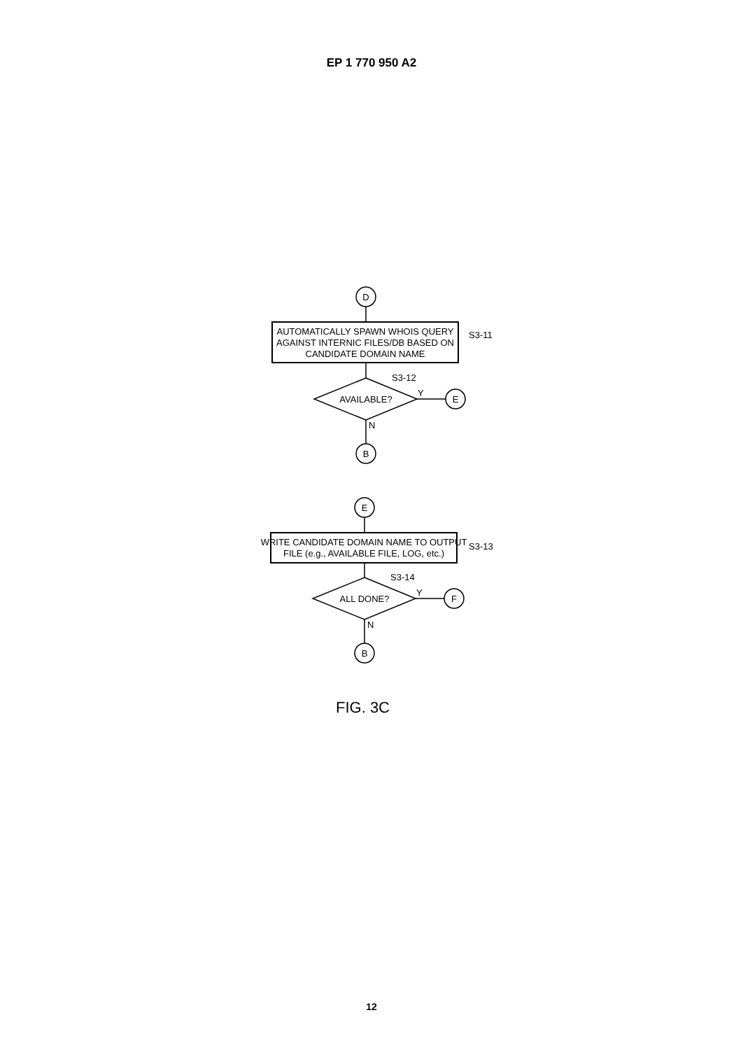EP 1 770 950 A2
D
AUTOMATICALLY SPAWN WHOIS QUERY
AGAINST INTERNIC FILES/DB BASED ON
CANDIDATE DOMAIN NAME
AVAILABLE?
E
B
E
WRITE CANDIDATE DOMAIN NAME TO OUTPUT
FILE (e.g., AVAILABLE FILE, LOG, etc.)
ALL DONE?
F
B
S3-11
S3-12
Y
N
S3-13
S3-14
Y
N
FIG. 3C
12